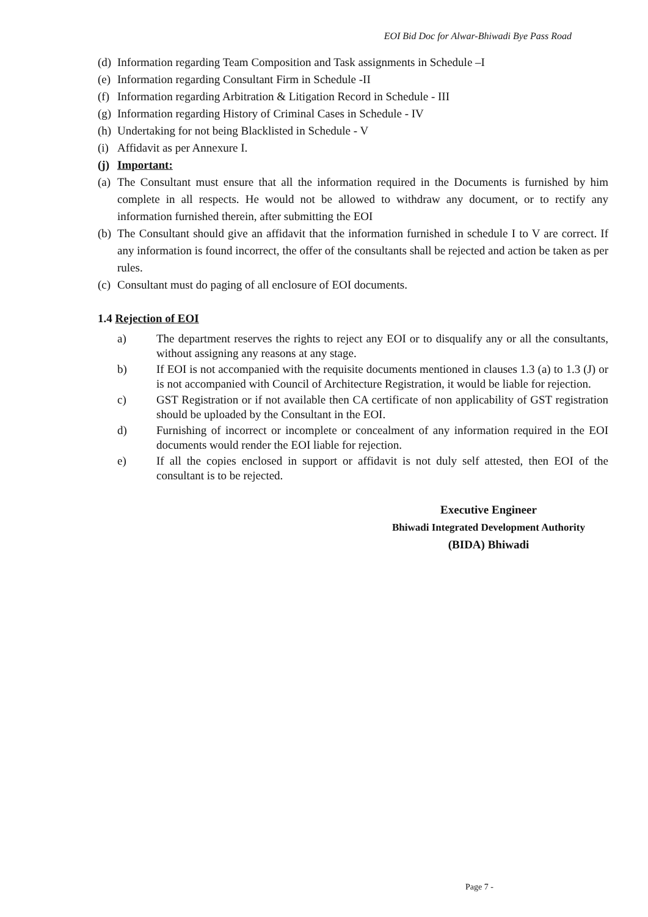EOI Bid Doc for Alwar-Bhiwadi Bye Pass Road
(d) Information regarding Team Composition and Task assignments in Schedule –I
(e) Information regarding Consultant Firm in Schedule -II
(f) Information regarding Arbitration & Litigation Record in Schedule - III
(g) Information regarding History of Criminal Cases in Schedule - IV
(h) Undertaking for not being Blacklisted in Schedule - V
(i) Affidavit as per Annexure I.
(j) Important:
(a) The Consultant must ensure that all the information required in the Documents is furnished by him complete in all respects. He would not be allowed to withdraw any document, or to rectify any information furnished therein, after submitting the EOI
(b) The Consultant should give an affidavit that the information furnished in schedule I to V are correct. If any information is found incorrect, the offer of the consultants shall be rejected and action be taken as per rules.
(c) Consultant must do paging of all enclosure of EOI documents.
1.4 Rejection of EOI
a) The department reserves the rights to reject any EOI or to disqualify any or all the consultants, without assigning any reasons at any stage.
b) If EOI is not accompanied with the requisite documents mentioned in clauses 1.3 (a) to 1.3 (J) or is not accompanied with Council of Architecture Registration, it would be liable for rejection.
c) GST Registration or if not available then CA certificate of non applicability of GST registration should be uploaded by the Consultant in the EOI.
d) Furnishing of incorrect or incomplete or concealment of any information required in the EOI documents would render the EOI liable for rejection.
e) If all the copies enclosed in support or affidavit is not duly self attested, then EOI of the consultant is to be rejected.
Executive Engineer
Bhiwadi Integrated Development Authority
(BIDA) Bhiwadi
Page 7 -